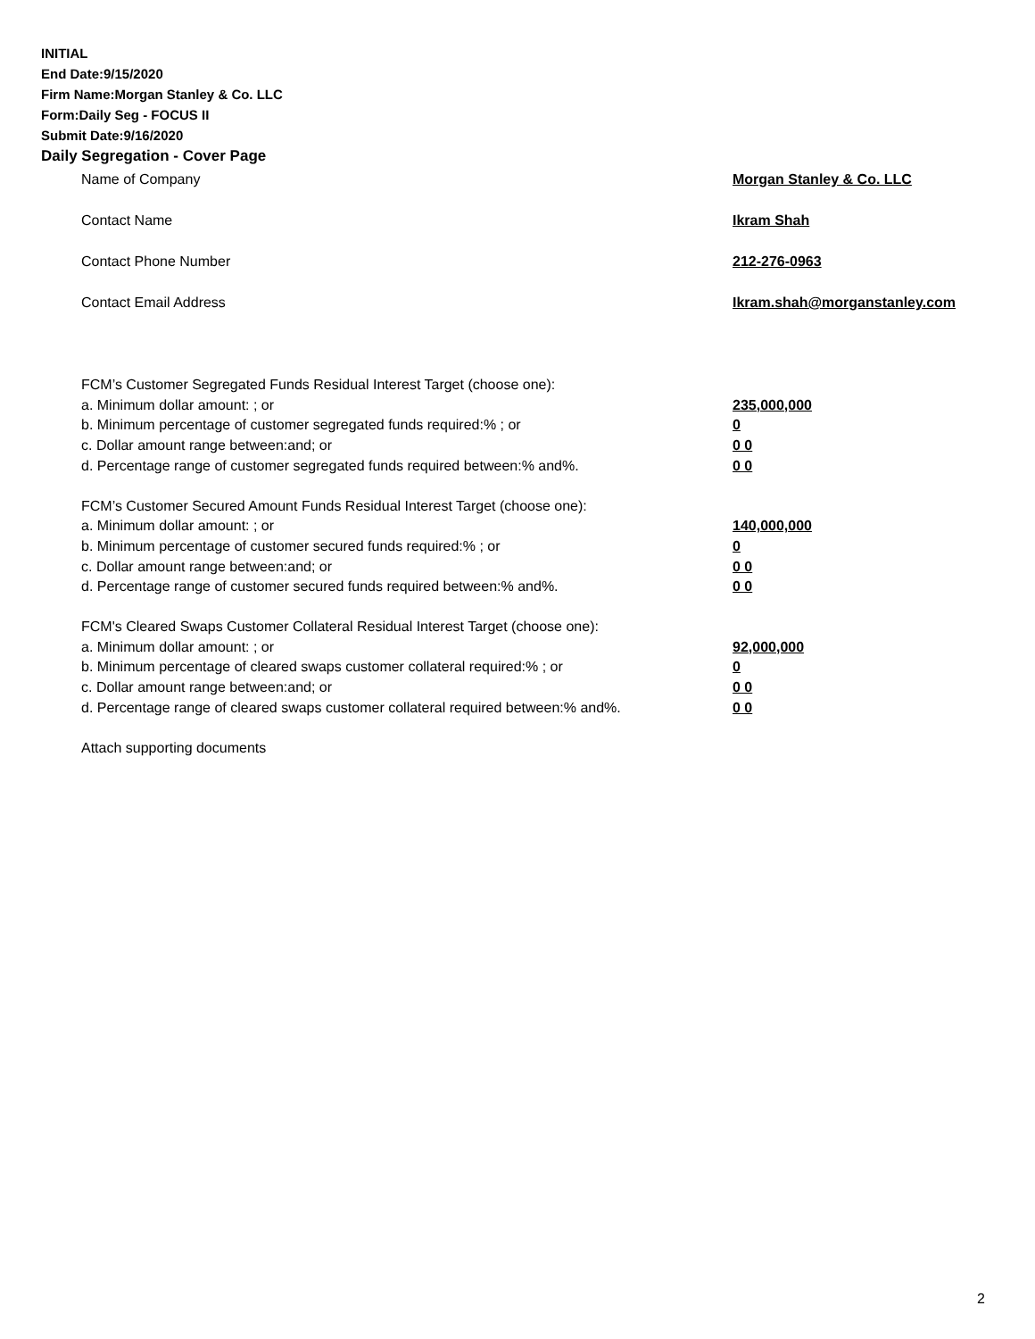INITIAL
End Date:9/15/2020
Firm Name:Morgan Stanley & Co. LLC
Form:Daily Seg - FOCUS II
Submit Date:9/16/2020
Daily Segregation - Cover Page
Name of Company Morgan Stanley & Co. LLC
Contact Name Ikram Shah
Contact Phone Number 212-276-0963
Contact Email Address Ikram.shah@morganstanley.com
FCM’s Customer Segregated Funds Residual Interest Target (choose one):
a. Minimum dollar amount: ; or 235,000,000
b. Minimum percentage of customer segregated funds required:% ; or 0
c. Dollar amount range between:and; or 0 0
d. Percentage range of customer segregated funds required between:% and%. 0 0
FCM’s Customer Secured Amount Funds Residual Interest Target (choose one):
a. Minimum dollar amount: ; or 140,000,000
b. Minimum percentage of customer secured funds required:% ; or 0
c. Dollar amount range between:and; or 0 0
d. Percentage range of customer secured funds required between:% and%. 0 0
FCM's Cleared Swaps Customer Collateral Residual Interest Target (choose one):
a. Minimum dollar amount: ; or 92,000,000
b. Minimum percentage of cleared swaps customer collateral required:% ; or 0
c. Dollar amount range between:and; or 0 0
d. Percentage range of cleared swaps customer collateral required between:% and%. 0 0
Attach supporting documents
2